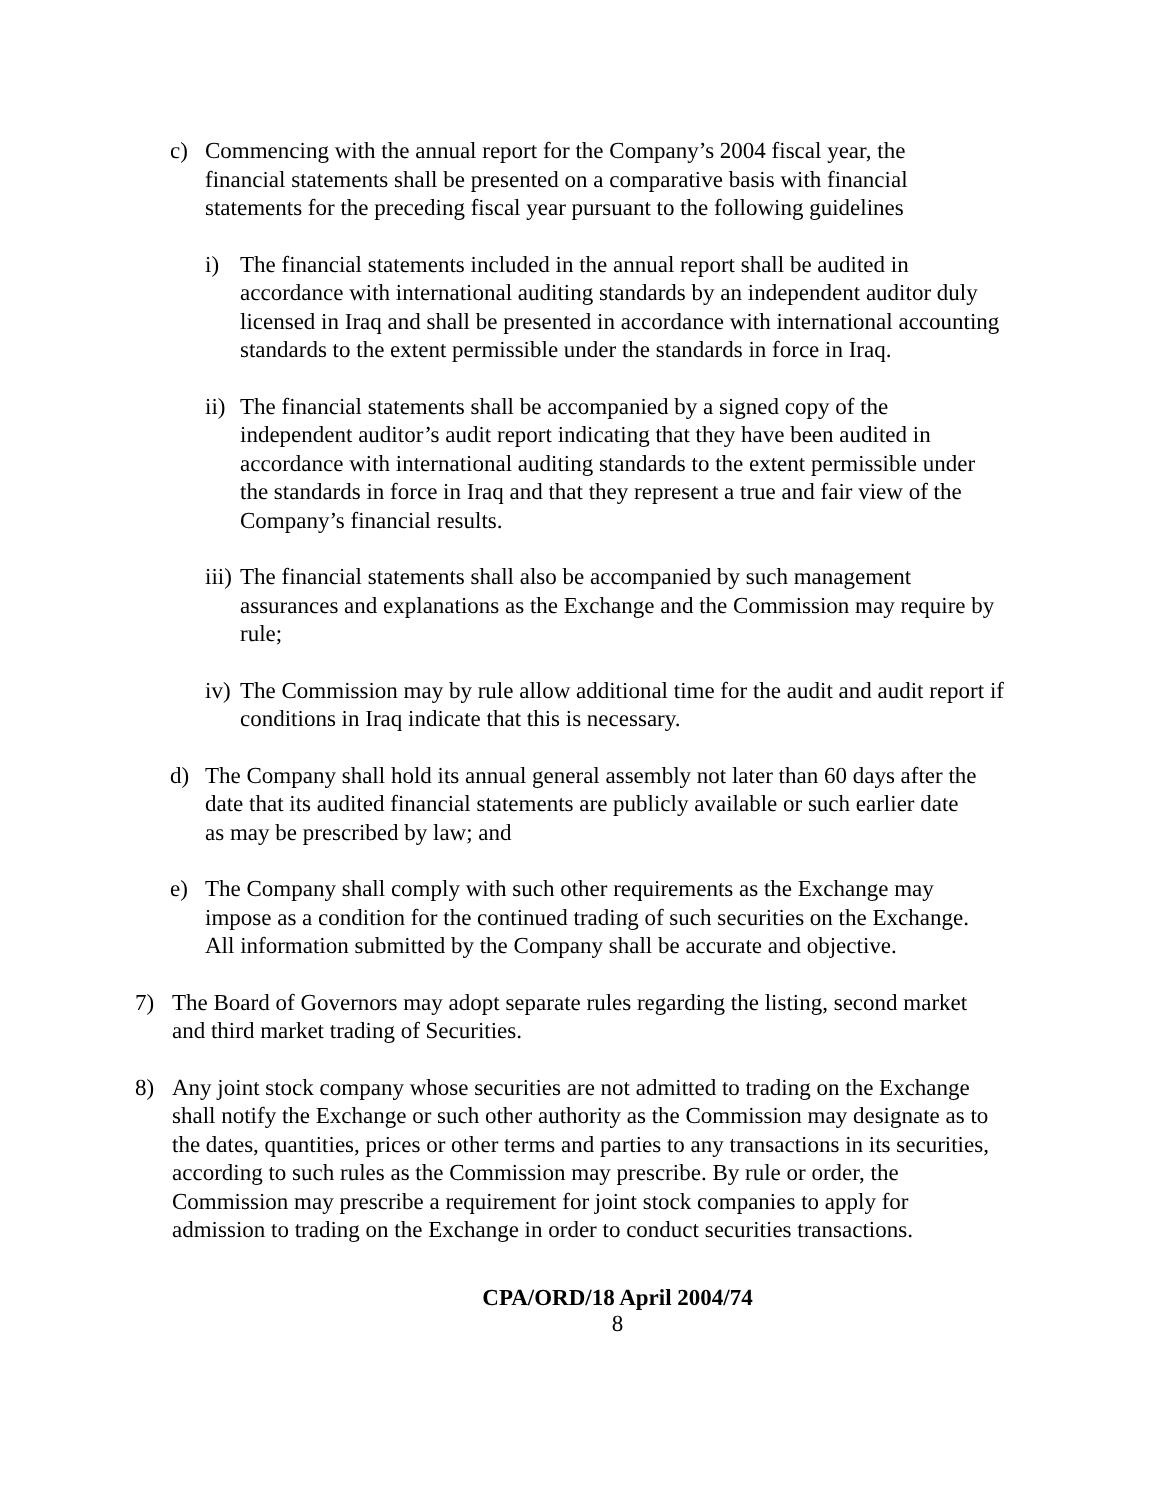c) Commencing with the annual report for the Company’s 2004 fiscal year, the financial statements shall be presented on a comparative basis with financial statements for the preceding fiscal year pursuant to the following guidelines
i) The financial statements included in the annual report shall be audited in accordance with international auditing standards by an independent auditor duly licensed in Iraq and shall be presented in accordance with international accounting standards to the extent permissible under the standards in force in Iraq.
ii) The financial statements shall be accompanied by a signed copy of the independent auditor’s audit report indicating that they have been audited in accordance with international auditing standards to the extent permissible under the standards in force in Iraq and that they represent a true and fair view of the Company’s financial results.
iii) The financial statements shall also be accompanied by such management assurances and explanations as the Exchange and the Commission may require by rule;
iv) The Commission may by rule allow additional time for the audit and audit report if conditions in Iraq indicate that this is necessary.
d) The Company shall hold its annual general assembly not later than 60 days after the date that its audited financial statements are publicly available or such earlier date as may be prescribed by law; and
e) The Company shall comply with such other requirements as the Exchange may impose as a condition for the continued trading of such securities on the Exchange. All information submitted by the Company shall be accurate and objective.
7) The Board of Governors may adopt separate rules regarding the listing, second market and third market trading of Securities.
8) Any joint stock company whose securities are not admitted to trading on the Exchange shall notify the Exchange or such other authority as the Commission may designate as to the dates, quantities, prices or other terms and parties to any transactions in its securities, according to such rules as the Commission may prescribe. By rule or order, the Commission may prescribe a requirement for joint stock companies to apply for admission to trading on the Exchange in order to conduct securities transactions.
CPA/ORD/18 April 2004/74
8